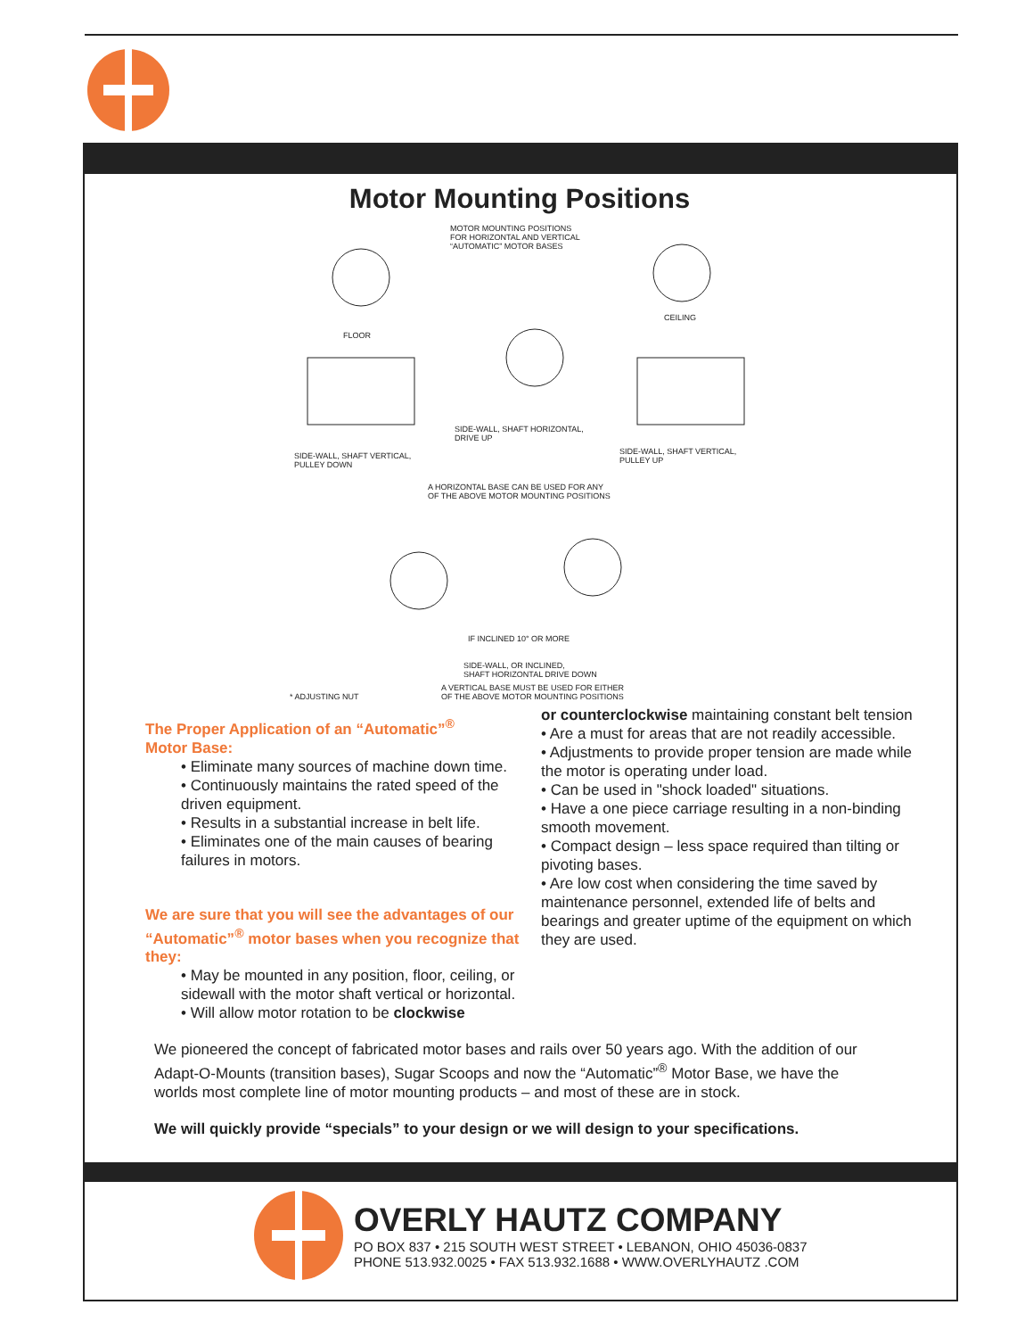Motor Mounting Positions
MOTOR MOUNTING POSITIONS
FOR HORIZONTAL AND VERTICAL
“AUTOMATIC” MOTOR BASES
FLOOR
CEILING
SIDE-WALL, SHAFT HORIZONTAL,
DRIVE UP
SIDE-WALL, SHAFT VERTICAL,
PULLEY DOWN
SIDE-WALL, SHAFT VERTICAL,
PULLEY UP
A HORIZONTAL BASE CAN BE USED FOR ANY
OF THE ABOVE MOTOR MOUNTING POSITIONS
IF INCLINED 10° OR MORE
SIDE-WALL, OR INCLINED,
SHAFT HORIZONTAL DRIVE DOWN
A VERTICAL BASE MUST BE USED FOR EITHER
OF THE ABOVE MOTOR MOUNTING POSITIONS * ADJUSTING NUT
The Proper Application of an “Automatic”<sup>®</sup>
Motor Base:
• Eliminate many sources of machine down time.
• Continuously maintains the rated speed of the driven equipment.
• Results in a substantial increase in belt life.
• Eliminates one of the main causes of bearing failures in motors.
We are sure that you will see the advantages of our “Automatic”<sup>®</sup> motor bases when you recognize that they:
• May be mounted in any position, floor, ceiling, or sidewall with the motor shaft vertical or horizontal.
• Will allow motor rotation to be clockwise
or counterclockwise maintaining constant belt tension
• Are a must for areas that are not readily accessible.
• Adjustments to provide proper tension are made while the motor is operating under load.
• Can be used in "shock loaded" situations.
• Have a one piece carriage resulting in a non-binding smooth movement.
• Compact design – less space required than tilting or pivoting bases.
• Are low cost when considering the time saved by maintenance personnel, extended life of belts and bearings and greater uptime of the equipment on which they are used.
We pioneered the concept of fabricated motor bases and rails over 50 years ago. With the addition of our Adapt-O-Mounts (transition bases), Sugar Scoops and now the “Automatic”<sup>®</sup> Motor Base, we have the worlds most complete line of motor mounting products – and most of these are in stock.
We will quickly provide “specials” to your design or we will design to your specifications.
OVERLY HAUTZ COMPANY
PO BOX 837 • 215 SOUTH WEST STREET • LEBANON, OHIO 45036-0837
PHONE 513.932.0025 • FAX 513.932.1688 • WWW.OVERLYHAUTZ .COM